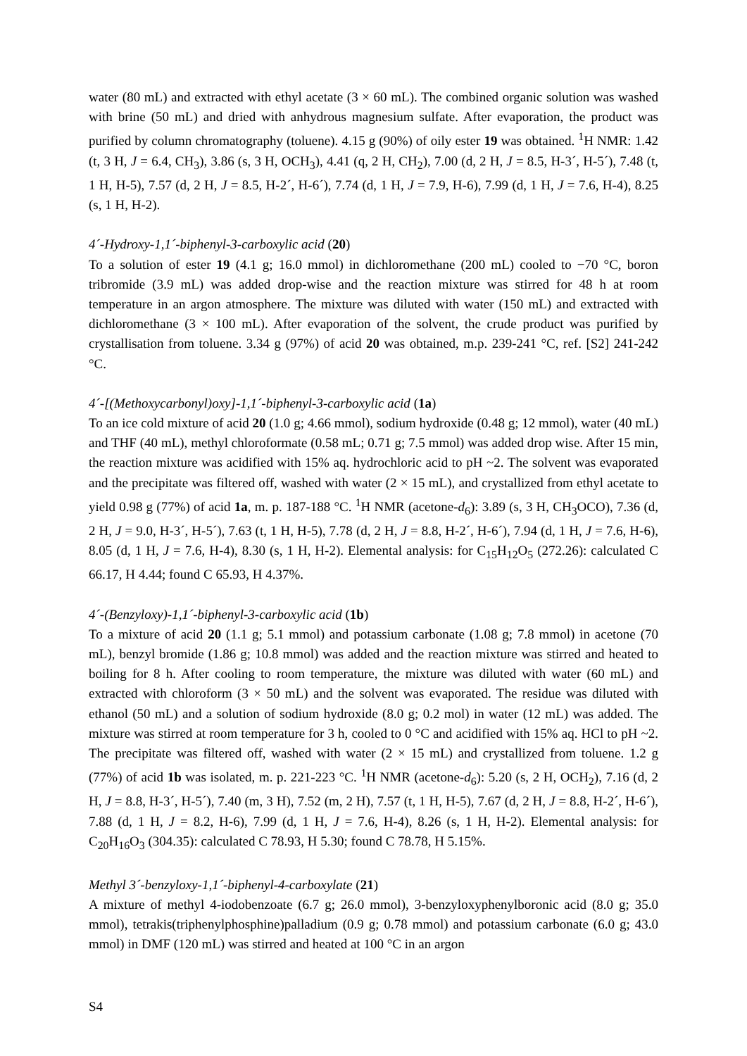water (80 mL) and extracted with ethyl acetate (3 × 60 mL). The combined organic solution was washed with brine (50 mL) and dried with anhydrous magnesium sulfate. After evaporation, the product was purified by column chromatography (toluene). 4.15 g (90%) of oily ester 19 was obtained. <sup>1</sup>H NMR: 1.42 (t, 3 H, J = 6.4, CH<sub>3</sub>), 3.86 (s, 3 H, OCH<sub>3</sub>), 4.41 (q, 2 H, CH<sub>2</sub>), 7.00 (d, 2 H, J = 8.5, H-3´, H-5´), 7.48 (t, 1 H, H-5), 7.57 (d, 2 H, J = 8.5, H-2´, H-6´), 7.74 (d, 1 H, J = 7.9, H-6), 7.99 (d, 1 H, J = 7.6, H-4), 8.25 (s, 1 H, H-2).
4´-Hydroxy-1,1´-biphenyl-3-carboxylic acid (20)
To a solution of ester 19 (4.1 g; 16.0 mmol) in dichloromethane (200 mL) cooled to −70 °C, boron tribromide (3.9 mL) was added drop-wise and the reaction mixture was stirred for 48 h at room temperature in an argon atmosphere. The mixture was diluted with water (150 mL) and extracted with dichloromethane (3 × 100 mL). After evaporation of the solvent, the crude product was purified by crystallisation from toluene. 3.34 g (97%) of acid 20 was obtained, m.p. 239-241 °C, ref. [S2] 241-242 °C.
4´-[(Methoxycarbonyl)oxy]-1,1´-biphenyl-3-carboxylic acid (1a)
To an ice cold mixture of acid 20 (1.0 g; 4.66 mmol), sodium hydroxide (0.48 g; 12 mmol), water (40 mL) and THF (40 mL), methyl chloroformate (0.58 mL; 0.71 g; 7.5 mmol) was added drop wise. After 15 min, the reaction mixture was acidified with 15% aq. hydrochloric acid to pH ~2. The solvent was evaporated and the precipitate was filtered off, washed with water (2 × 15 mL), and crystallized from ethyl acetate to yield 0.98 g (77%) of acid 1a, m. p. 187-188 °C. <sup>1</sup>H NMR (acetone-d<sub>6</sub>): 3.89 (s, 3 H, CH<sub>3</sub>OCO), 7.36 (d, 2 H, J = 9.0, H-3´, H-5´), 7.63 (t, 1 H, H-5), 7.78 (d, 2 H, J = 8.8, H-2´, H-6´), 7.94 (d, 1 H, J = 7.6, H-6), 8.05 (d, 1 H, J = 7.6, H-4), 8.30 (s, 1 H, H-2). Elemental analysis: for C<sub>15</sub>H<sub>12</sub>O<sub>5</sub> (272.26): calculated C 66.17, H 4.44; found C 65.93, H 4.37%.
4´-(Benzyloxy)-1,1´-biphenyl-3-carboxylic acid (1b)
To a mixture of acid 20 (1.1 g; 5.1 mmol) and potassium carbonate (1.08 g; 7.8 mmol) in acetone (70 mL), benzyl bromide (1.86 g; 10.8 mmol) was added and the reaction mixture was stirred and heated to boiling for 8 h. After cooling to room temperature, the mixture was diluted with water (60 mL) and extracted with chloroform (3 × 50 mL) and the solvent was evaporated. The residue was diluted with ethanol (50 mL) and a solution of sodium hydroxide (8.0 g; 0.2 mol) in water (12 mL) was added. The mixture was stirred at room temperature for 3 h, cooled to 0 °C and acidified with 15% aq. HCl to pH ~2. The precipitate was filtered off, washed with water (2 × 15 mL) and crystallized from toluene. 1.2 g (77%) of acid 1b was isolated, m. p. 221-223 °C. <sup>1</sup>H NMR (acetone-d<sub>6</sub>): 5.20 (s, 2 H, OCH<sub>2</sub>), 7.16 (d, 2 H, J = 8.8, H-3´, H-5´), 7.40 (m, 3 H), 7.52 (m, 2 H), 7.57 (t, 1 H, H-5), 7.67 (d, 2 H, J = 8.8, H-2´, H-6´), 7.88 (d, 1 H, J = 8.2, H-6), 7.99 (d, 1 H, J = 7.6, H-4), 8.26 (s, 1 H, H-2). Elemental analysis: for C<sub>20</sub>H<sub>16</sub>O<sub>3</sub> (304.35): calculated C 78.93, H 5.30; found C 78.78, H 5.15%.
Methyl 3´-benzyloxy-1,1´-biphenyl-4-carboxylate (21)
A mixture of methyl 4-iodobenzoate (6.7 g; 26.0 mmol), 3-benzyloxyphenylboronic acid (8.0 g; 35.0 mmol), tetrakis(triphenylphosphine)palladium (0.9 g; 0.78 mmol) and potassium carbonate (6.0 g; 43.0 mmol) in DMF (120 mL) was stirred and heated at 100 °C in an argon
S4